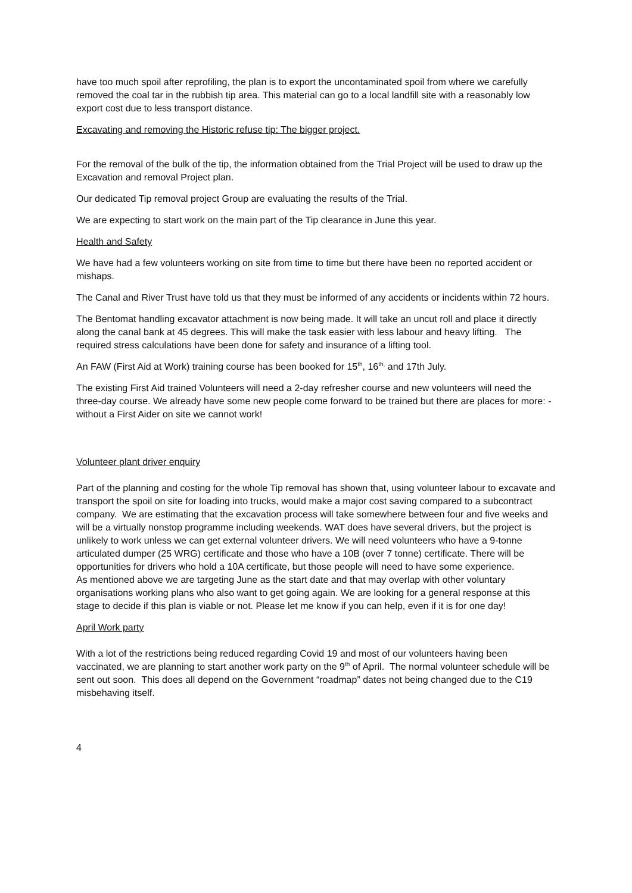have too much spoil after reprofiling, the plan is to export the uncontaminated spoil from where we carefully removed the coal tar in the rubbish tip area. This material can go to a local landfill site with a reasonably low export cost due to less transport distance.
Excavating and removing the Historic refuse tip: The bigger project.
For the removal of the bulk of the tip, the information obtained from the Trial Project will be used to draw up the Excavation and removal Project plan.
Our dedicated Tip removal project Group are evaluating the results of the Trial.
We are expecting to start work on the main part of the Tip clearance in June this year.
Health and Safety
We have had a few volunteers working on site from time to time but there have been no reported accident or mishaps.
The Canal and River Trust have told us that they must be informed of any accidents or incidents within 72 hours.
The Bentomat handling excavator attachment is now being made. It will take an uncut roll and place it directly along the canal bank at 45 degrees. This will make the task easier with less labour and heavy lifting. The required stress calculations have been done for safety and insurance of a lifting tool.
An FAW (First Aid at Work) training course has been booked for 15<sup>th</sup>, 16<sup>th,</sup> and 17th July.
The existing First Aid trained Volunteers will need a 2-day refresher course and new volunteers will need the three-day course. We already have some new people come forward to be trained but there are places for more: - without a First Aider on site we cannot work!
Volunteer plant driver enquiry
Part of the planning and costing for the whole Tip removal has shown that, using volunteer labour to excavate and transport the spoil on site for loading into trucks, would make a major cost saving compared to a subcontract company. We are estimating that the excavation process will take somewhere between four and five weeks and will be a virtually nonstop programme including weekends. WAT does have several drivers, but the project is unlikely to work unless we can get external volunteer drivers. We will need volunteers who have a 9-tonne articulated dumper (25 WRG) certificate and those who have a 10B (over 7 tonne) certificate. There will be opportunities for drivers who hold a 10A certificate, but those people will need to have some experience.
As mentioned above we are targeting June as the start date and that may overlap with other voluntary organisations working plans who also want to get going again. We are looking for a general response at this stage to decide if this plan is viable or not. Please let me know if you can help, even if it is for one day!
April Work party
With a lot of the restrictions being reduced regarding Covid 19 and most of our volunteers having been vaccinated, we are planning to start another work party on the 9<sup>th</sup> of April. The normal volunteer schedule will be sent out soon. This does all depend on the Government “roadmap” dates not being changed due to the C19 misbehaving itself.
4